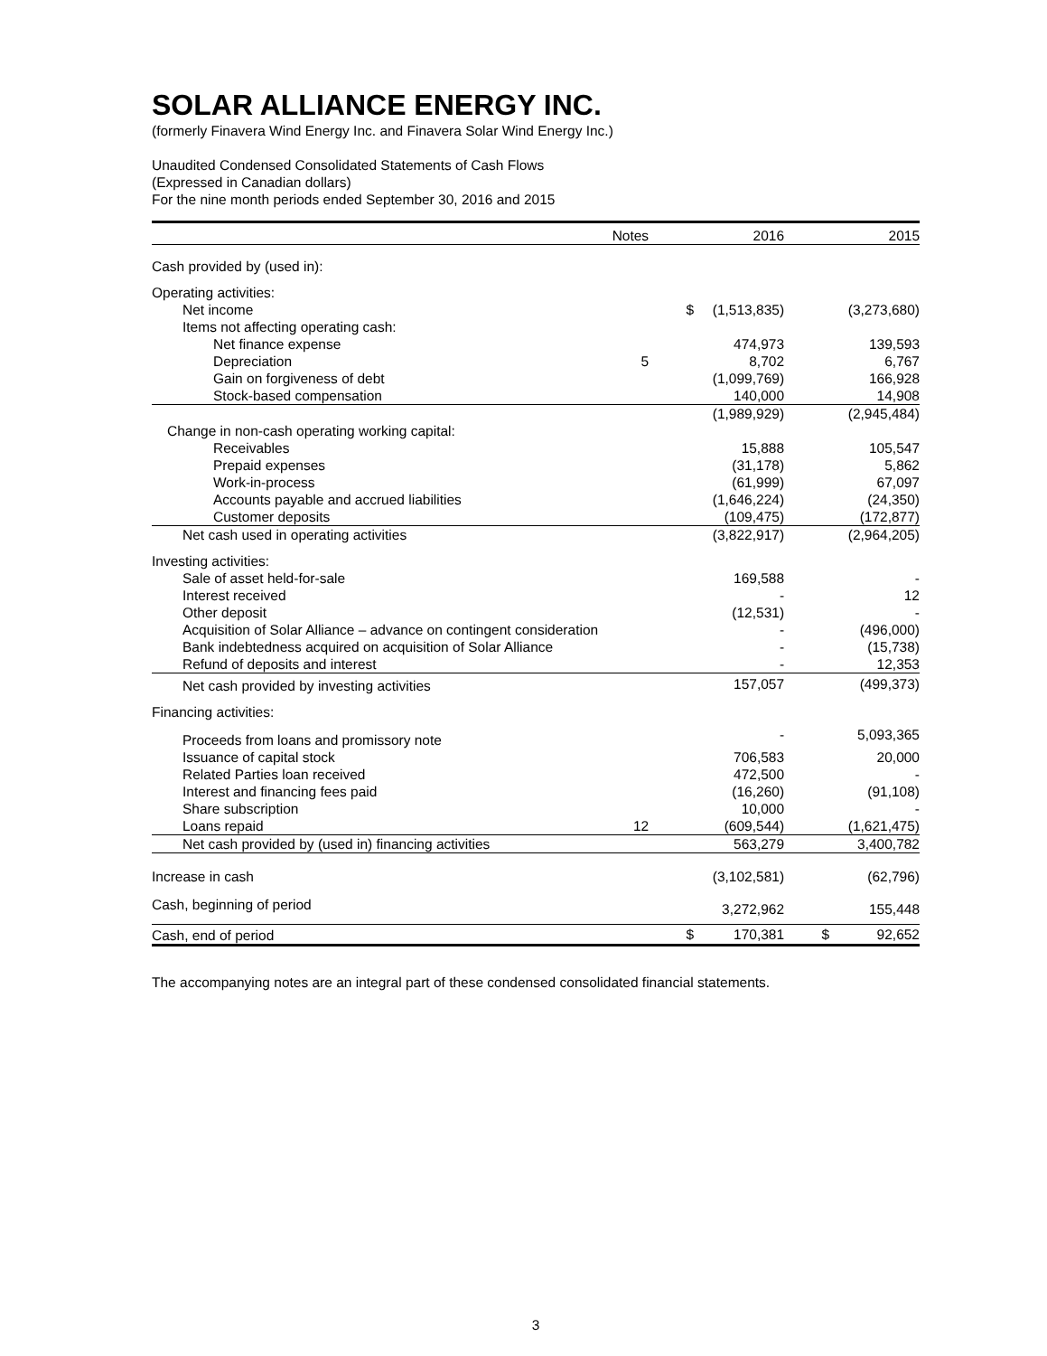SOLAR ALLIANCE ENERGY INC.
(formerly Finavera Wind Energy Inc. and Finavera Solar Wind Energy Inc.)
Unaudited Condensed Consolidated Statements of Cash Flows
(Expressed in Canadian dollars)
For the nine month periods ended September 30, 2016 and 2015
| | Notes | | 2016 | | 2015 |
| --- | --- | --- | --- | --- | --- |
| Cash provided by (used in): | | | | | |
| Operating activities: | | | | | |
| Net income | | $ | (1,513,835) | | (3,273,680) |
| Items not affecting operating cash: | | | | | |
| Net finance expense | | | 474,973 | | 139,593 |
| Depreciation | 5 | | 8,702 | | 6,767 |
| Gain on forgiveness of debt | | | (1,099,769) | | 166,928 |
| Stock-based compensation | | | 140,000 | | 14,908 |
| | | | (1,989,929) | | (2,945,484) |
| Change in non-cash operating working capital: | | | | | |
| Receivables | | | 15,888 | | 105,547 |
| Prepaid expenses | | | (31,178) | | 5,862 |
| Work-in-process | | | (61,999) | | 67,097 |
| Accounts payable and accrued liabilities | | | (1,646,224) | | (24,350) |
| Customer deposits | | | (109,475) | | (172,877) |
| Net cash used in operating activities | | | (3,822,917) | | (2,964,205) |
| Investing activities: | | | | | |
| Sale of asset held-for-sale | | | 169,588 | | - |
| Interest received | | | - | | 12 |
| Other deposit | | | (12,531) | | - |
| Acquisition of Solar Alliance – advance on contingent consideration | | | - | | (496,000) |
| Bank indebtedness acquired on acquisition of Solar Alliance | | | - | | (15,738) |
| Refund of deposits and interest | | | - | | 12,353 |
| Net cash provided by investing activities | | | 157,057 | | (499,373) |
| Financing activities: | | | | | |
| Proceeds from loans and promissory note | | | - | | 5,093,365 |
| Issuance of capital stock | | | 706,583 | | 20,000 |
| Related Parties loan received | | | 472,500 | | - |
| Interest and financing fees paid | | | (16,260) | | (91,108) |
| Share subscription | | | 10,000 | | - |
| Loans repaid | 12 | | (609,544) | | (1,621,475) |
| Net cash provided by (used in) financing activities | | | 563,279 | | 3,400,782 |
| Increase in cash | | | (3,102,581) | | (62,796) |
| Cash, beginning of period | | | 3,272,962 | | 155,448 |
| Cash, end of period | | $ | 170,381 | $ | 92,652 |
The accompanying notes are an integral part of these condensed consolidated financial statements.
3